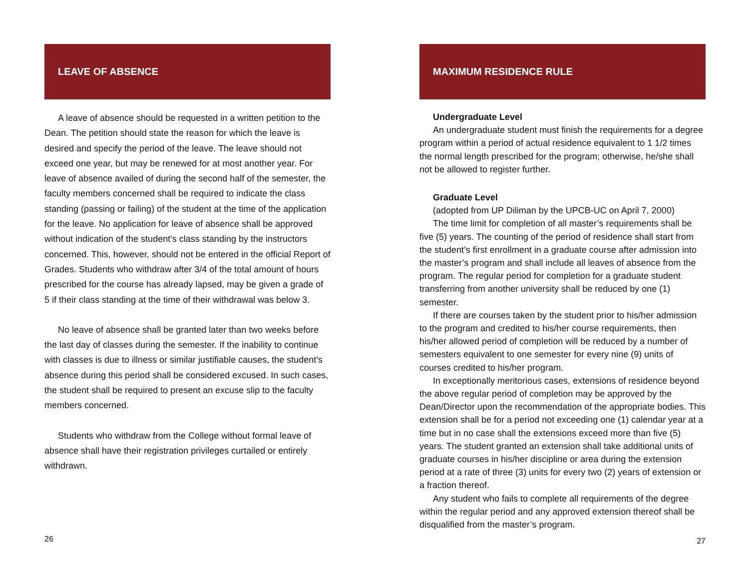LEAVE OF ABSENCE
A leave of absence should be requested in a written petition to the Dean. The petition should state the reason for which the leave is desired and specify the period of the leave. The leave should not exceed one year, but may be renewed for at most another year. For leave of absence availed of during the second half of the semester, the faculty members concerned shall be required to indicate the class standing (passing or failing) of the student at the time of the application for the leave. No application for leave of absence shall be approved without indication of the student’s class standing by the instructors concerned. This, however, should not be entered in the official Report of Grades. Students who withdraw after 3/4 of the total amount of hours prescribed for the course has already lapsed, may be given a grade of 5 if their class standing at the time of their withdrawal was below 3.
No leave of absence shall be granted later than two weeks before the last day of classes during the semester. If the inability to continue with classes is due to illness or similar justifiable causes, the student’s absence during this period shall be considered excused. In such cases, the student shall be required to present an excuse slip to the faculty members concerned.
Students who withdraw from the College without formal leave of absence shall have their registration privileges curtailed or entirely withdrawn.
26
MAXIMUM RESIDENCE RULE
Undergraduate Level
An undergraduate student must finish the requirements for a degree program within a period of actual residence equivalent to 1 1/2 times the normal length prescribed for the program; otherwise, he/she shall not be allowed to register further.
Graduate Level
(adopted from UP Diliman by the UPCB-UC on April 7, 2000)
The time limit for completion of all master’s requirements shall be five (5) years. The counting of the period of residence shall start from the student’s first enrollment in a graduate course after admission into the master’s program and shall include all leaves of absence from the program. The regular period for completion for a graduate student transferring from another university shall be reduced by one (1) semester.
If there are courses taken by the student prior to his/her admission to the program and credited to his/her course requirements, then his/her allowed period of completion will be reduced by a number of semesters equivalent to one semester for every nine (9) units of courses credited to his/her program.
In exceptionally meritorious cases, extensions of residence beyond the above regular period of completion may be approved by the Dean/Director upon the recommendation of the appropriate bodies. This extension shall be for a period not exceeding one (1) calendar year at a time but in no case shall the extensions exceed more than five (5) years. The student granted an extension shall take additional units of graduate courses in his/her discipline or area during the extension period at a rate of three (3) units for every two (2) years of extension or a fraction thereof.
Any student who fails to complete all requirements of the degree within the regular period and any approved extension thereof shall be disqualified from the master’s program.
27